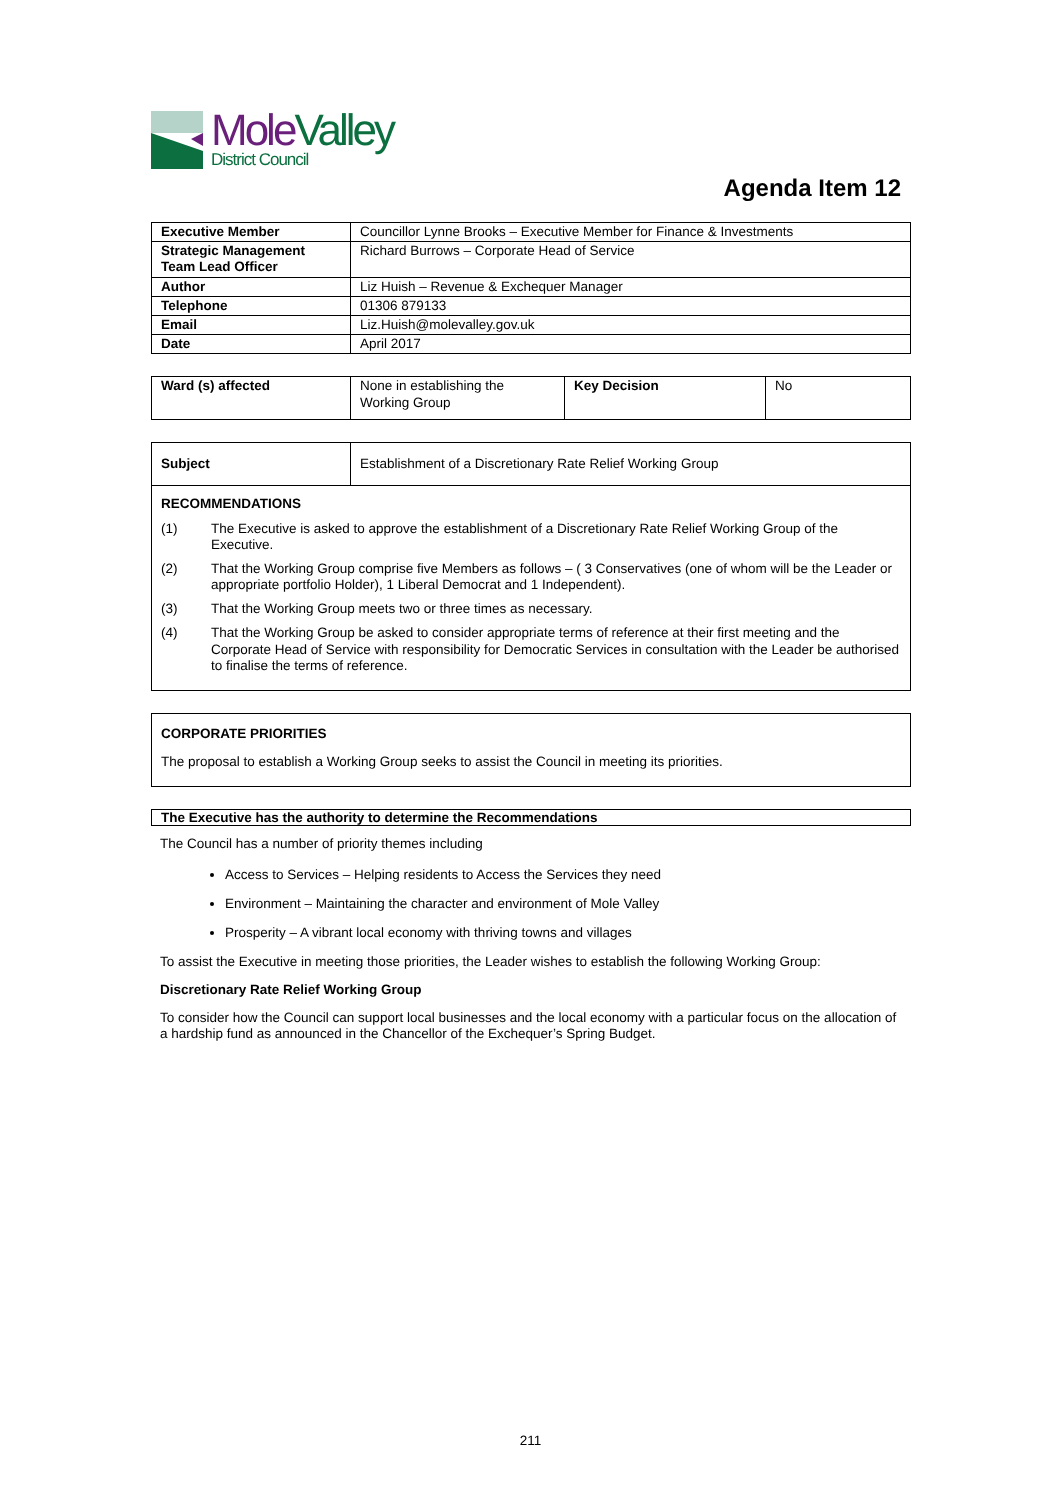Mole Valley
District Council
Agenda Item 12
| Executive Member | Councillor Lynne Brooks – Executive Member for Finance & Investments |
| Strategic Management Team Lead Officer | Richard Burrows – Corporate Head of Service |
| Author | Liz Huish – Revenue & Exchequer Manager |
| Telephone | 01306 879133 |
| Email | Liz.Huish@molevalley.gov.uk |
| Date | April 2017 |
| Ward (s) affected | None in establishing the Working Group | Key Decision | No |
| Subject | Establishment of a Discretionary Rate Relief Working Group |
| RECOMMENDATIONS (1) The Executive is asked to approve the establishment of a Discretionary Rate Relief Working Group of the Executive. (2) That the Working Group comprise five Members as follows – ( 3 Conservatives (one of whom will be the Leader or appropriate portfolio Holder), 1 Liberal Democrat and 1 Independent). (3) That the Working Group meets two or three times as necessary. (4) That the Working Group be asked to consider appropriate terms of reference at their first meeting and the Corporate Head of Service with responsibility for Democratic Services in consultation with the Leader be authorised to finalise the terms of reference. | |
CORPORATE PRIORITIES
The proposal to establish a Working Group seeks to assist the Council in meeting its priorities.
The Executive has the authority to determine the Recommendations
The Council has a number of priority themes including
Access to Services – Helping residents to Access the Services they need
Environment – Maintaining the character and environment of Mole Valley
Prosperity – A vibrant local economy with thriving towns and villages
To assist the Executive in meeting those priorities, the Leader wishes to establish the following Working Group:
Discretionary Rate Relief Working Group
To consider how the Council can support local businesses and the local economy with a particular focus on the allocation of a hardship fund as announced in the Chancellor of the Exchequer’s Spring Budget.
211